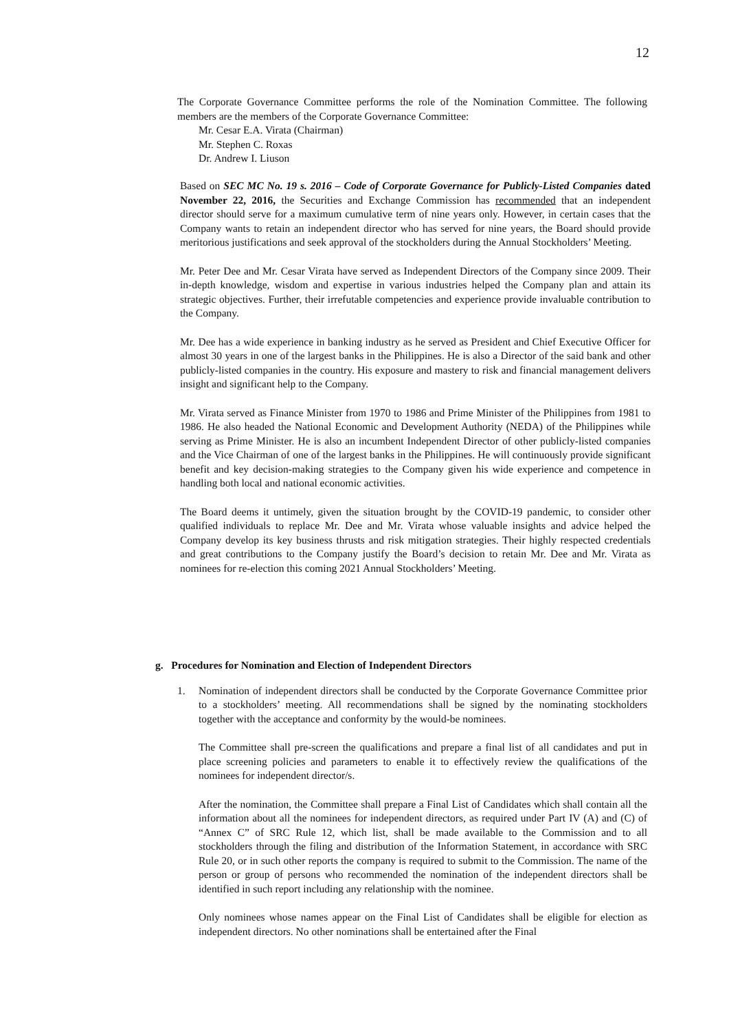12
The Corporate Governance Committee performs the role of the Nomination Committee. The following members are the members of the Corporate Governance Committee:
Mr. Cesar E.A. Virata (Chairman)
Mr. Stephen C. Roxas
Dr. Andrew I. Liuson
Based on SEC MC No. 19 s. 2016 – Code of Corporate Governance for Publicly-Listed Companies dated November 22, 2016, the Securities and Exchange Commission has recommended that an independent director should serve for a maximum cumulative term of nine years only. However, in certain cases that the Company wants to retain an independent director who has served for nine years, the Board should provide meritorious justifications and seek approval of the stockholders during the Annual Stockholders’ Meeting.
Mr. Peter Dee and Mr. Cesar Virata have served as Independent Directors of the Company since 2009. Their in-depth knowledge, wisdom and expertise in various industries helped the Company plan and attain its strategic objectives. Further, their irrefutable competencies and experience provide invaluable contribution to the Company.
Mr. Dee has a wide experience in banking industry as he served as President and Chief Executive Officer for almost 30 years in one of the largest banks in the Philippines. He is also a Director of the said bank and other publicly-listed companies in the country. His exposure and mastery to risk and financial management delivers insight and significant help to the Company.
Mr. Virata served as Finance Minister from 1970 to 1986 and Prime Minister of the Philippines from 1981 to 1986. He also headed the National Economic and Development Authority (NEDA) of the Philippines while serving as Prime Minister. He is also an incumbent Independent Director of other publicly-listed companies and the Vice Chairman of one of the largest banks in the Philippines. He will continuously provide significant benefit and key decision-making strategies to the Company given his wide experience and competence in handling both local and national economic activities.
The Board deems it untimely, given the situation brought by the COVID-19 pandemic, to consider other qualified individuals to replace Mr. Dee and Mr. Virata whose valuable insights and advice helped the Company develop its key business thrusts and risk mitigation strategies. Their highly respected credentials and great contributions to the Company justify the Board’s decision to retain Mr. Dee and Mr. Virata as nominees for re-election this coming 2021 Annual Stockholders’ Meeting.
g. Procedures for Nomination and Election of Independent Directors
1. Nomination of independent directors shall be conducted by the Corporate Governance Committee prior to a stockholders’ meeting. All recommendations shall be signed by the nominating stockholders together with the acceptance and conformity by the would-be nominees.
The Committee shall pre-screen the qualifications and prepare a final list of all candidates and put in place screening policies and parameters to enable it to effectively review the qualifications of the nominees for independent director/s.
After the nomination, the Committee shall prepare a Final List of Candidates which shall contain all the information about all the nominees for independent directors, as required under Part IV (A) and (C) of “Annex C” of SRC Rule 12, which list, shall be made available to the Commission and to all stockholders through the filing and distribution of the Information Statement, in accordance with SRC Rule 20, or in such other reports the company is required to submit to the Commission. The name of the person or group of persons who recommended the nomination of the independent directors shall be identified in such report including any relationship with the nominee.
Only nominees whose names appear on the Final List of Candidates shall be eligible for election as independent directors. No other nominations shall be entertained after the Final